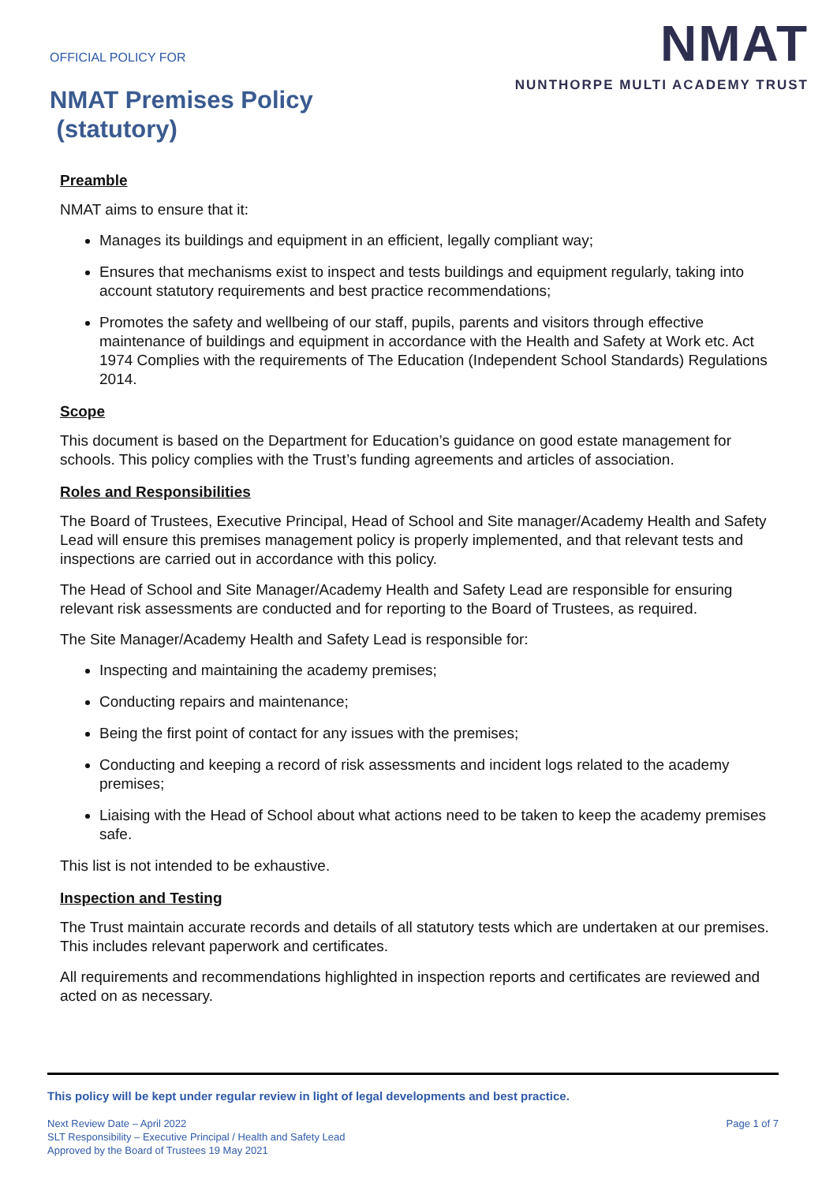OFFICIAL POLICY FOR
NMAT Premises Policy
(statutory)
NMAT
NUNTHORPE MULTI ACADEMY TRUST
Preamble
NMAT aims to ensure that it:
Manages its buildings and equipment in an efficient, legally compliant way;
Ensures that mechanisms exist to inspect and tests buildings and equipment regularly, taking into account statutory requirements and best practice recommendations;
Promotes the safety and wellbeing of our staff, pupils, parents and visitors through effective maintenance of buildings and equipment in accordance with the Health and Safety at Work etc. Act 1974 Complies with the requirements of The Education (Independent School Standards) Regulations 2014.
Scope
This document is based on the Department for Education’s guidance on good estate management for schools. This policy complies with the Trust’s funding agreements and articles of association.
Roles and Responsibilities
The Board of Trustees, Executive Principal, Head of School and Site manager/Academy Health and Safety Lead will ensure this premises management policy is properly implemented, and that relevant tests and inspections are carried out in accordance with this policy.
The Head of School and Site Manager/Academy Health and Safety Lead are responsible for ensuring relevant risk assessments are conducted and for reporting to the Board of Trustees, as required.
The Site Manager/Academy Health and Safety Lead is responsible for:
Inspecting and maintaining the academy premises;
Conducting repairs and maintenance;
Being the first point of contact for any issues with the premises;
Conducting and keeping a record of risk assessments and incident logs related to the academy premises;
Liaising with the Head of School about what actions need to be taken to keep the academy premises safe.
This list is not intended to be exhaustive.
Inspection and Testing
The Trust maintain accurate records and details of all statutory tests which are undertaken at our premises. This includes relevant paperwork and certificates.
All requirements and recommendations highlighted in inspection reports and certificates are reviewed and acted on as necessary.
This policy will be kept under regular review in light of legal developments and best practice.
Next Review Date – April 2022
SLT Responsibility – Executive Principal / Health and Safety Lead
Approved by the Board of Trustees 19 May 2021
Page 1 of 7